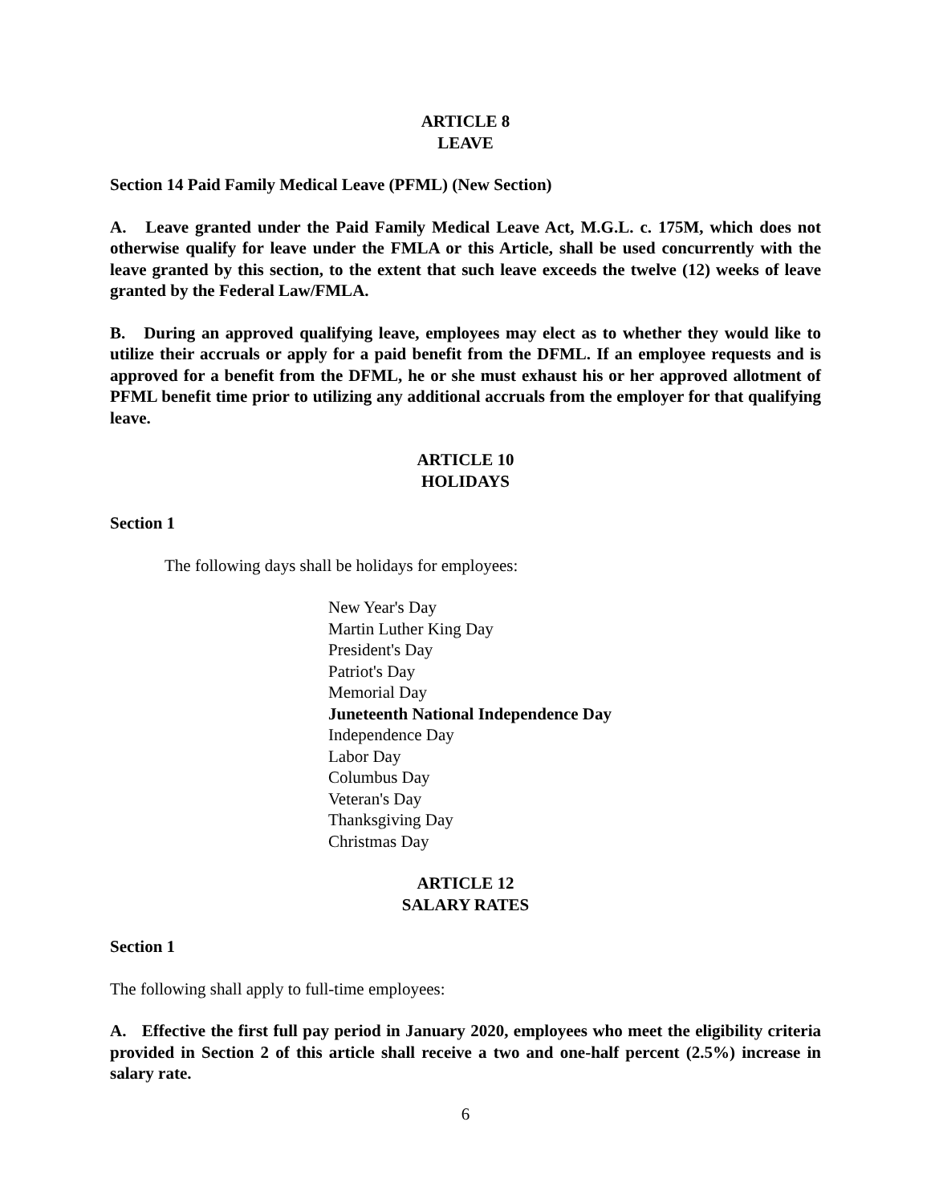ARTICLE 8
LEAVE
Section 14 Paid Family Medical Leave (PFML) (New Section)
A. Leave granted under the Paid Family Medical Leave Act, M.G.L. c. 175M, which does not otherwise qualify for leave under the FMLA or this Article, shall be used concurrently with the leave granted by this section, to the extent that such leave exceeds the twelve (12) weeks of leave granted by the Federal Law/FMLA.
B. During an approved qualifying leave, employees may elect as to whether they would like to utilize their accruals or apply for a paid benefit from the DFML. If an employee requests and is approved for a benefit from the DFML, he or she must exhaust his or her approved allotment of PFML benefit time prior to utilizing any additional accruals from the employer for that qualifying leave.
ARTICLE 10
HOLIDAYS
Section 1
The following days shall be holidays for employees:
New Year's Day
Martin Luther King Day
President's Day
Patriot's Day
Memorial Day
Juneteenth National Independence Day
Independence Day
Labor Day
Columbus Day
Veteran's Day
Thanksgiving Day
Christmas Day
ARTICLE 12
SALARY RATES
Section 1
The following shall apply to full-time employees:
A. Effective the first full pay period in January 2020, employees who meet the eligibility criteria provided in Section 2 of this article shall receive a two and one-half percent (2.5%) increase in salary rate.
6